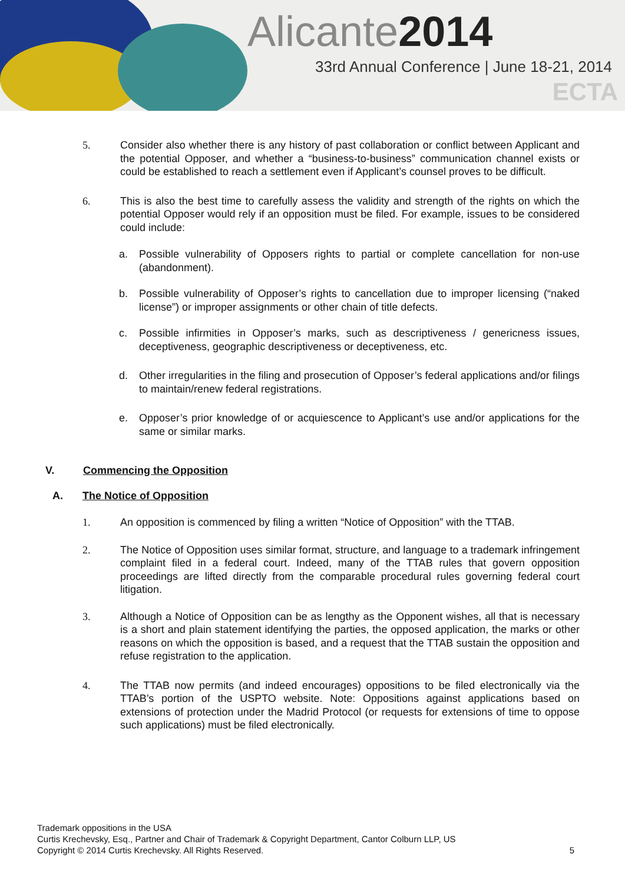Alicante2014
33rd Annual Conference | June 18-21, 2014
ECTA
5. Consider also whether there is any history of past collaboration or conflict between Applicant and the potential Opposer, and whether a “business-to-business” communication channel exists or could be established to reach a settlement even if Applicant’s counsel proves to be difficult.
6. This is also the best time to carefully assess the validity and strength of the rights on which the potential Opposer would rely if an opposition must be filed. For example, issues to be considered could include:
a. Possible vulnerability of Opposers rights to partial or complete cancellation for non-use (abandonment).
b. Possible vulnerability of Opposer’s rights to cancellation due to improper licensing (“naked license”) or improper assignments or other chain of title defects.
c. Possible infirmities in Opposer’s marks, such as descriptiveness / genericness issues, deceptiveness, geographic descriptiveness or deceptiveness, etc.
d. Other irregularities in the filing and prosecution of Opposer’s federal applications and/or filings to maintain/renew federal registrations.
e. Opposer’s prior knowledge of or acquiescence to Applicant’s use and/or applications for the same or similar marks.
V. Commencing the Opposition
A. The Notice of Opposition
1. An opposition is commenced by filing a written “Notice of Opposition” with the TTAB.
2. The Notice of Opposition uses similar format, structure, and language to a trademark infringement complaint filed in a federal court. Indeed, many of the TTAB rules that govern opposition proceedings are lifted directly from the comparable procedural rules governing federal court litigation.
3. Although a Notice of Opposition can be as lengthy as the Opponent wishes, all that is necessary is a short and plain statement identifying the parties, the opposed application, the marks or other reasons on which the opposition is based, and a request that the TTAB sustain the opposition and refuse registration to the application.
4. The TTAB now permits (and indeed encourages) oppositions to be filed electronically via the TTAB’s portion of the USPTO website. Note: Oppositions against applications based on extensions of protection under the Madrid Protocol (or requests for extensions of time to oppose such applications) must be filed electronically.
Trademark oppositions in the USA
Curtis Krechevsky, Esq., Partner and Chair of Trademark & Copyright Department, Cantor Colburn LLP, US
Copyright © 2014 Curtis Krechevsky. All Rights Reserved. 5